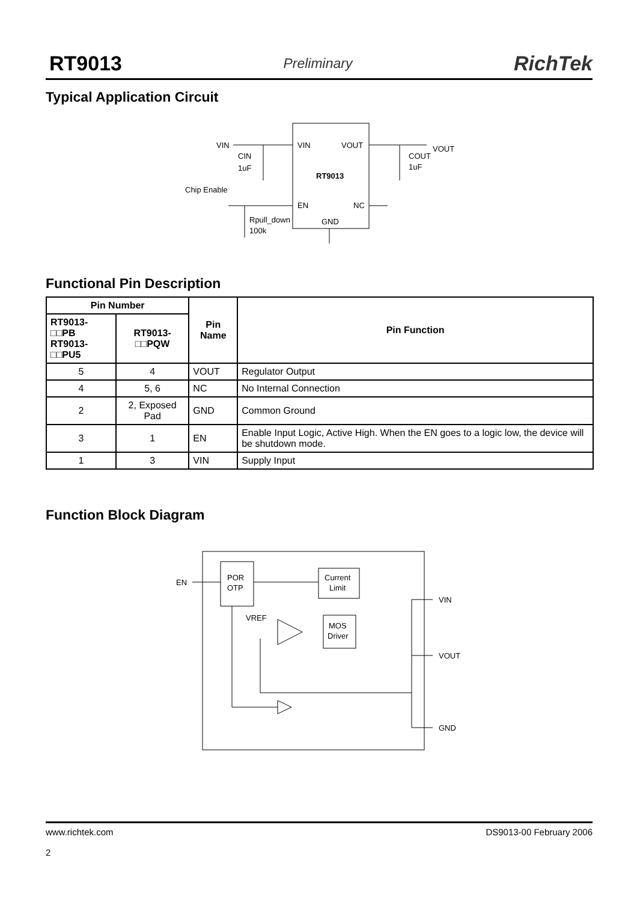RT9013 Preliminary RichTek
Typical Application Circuit
VIN
CIN
1uF
VIN
VOUT
RT9013
EN
NC
GND
VOUT
COUT
1uF
Chip Enable
Rpull_down
100k
Functional Pin Description
| Pin Number | | Pin Name | Pin Function |
| --- | --- | --- | --- |
| RT9013-□□PB RT9013-□□PU5 | RT9013-□□PQW | | |
| 5 | 4 | VOUT | Regulator Output |
| 4 | 5, 6 | NC | No Internal Connection |
| 2 | 2, Exposed Pad | GND | Common Ground |
| 3 | 1 | EN | Enable Input Logic, Active High. When the EN goes to a logic low, the device will be shutdown mode. |
| 1 | 3 | VIN | Supply Input |
Function Block Diagram
EN
POR
OTP
Current
Limit
MOS
Driver
VREF
VIN
VOUT
GND
www.richtek.com
2 DS9013-00 February 2006